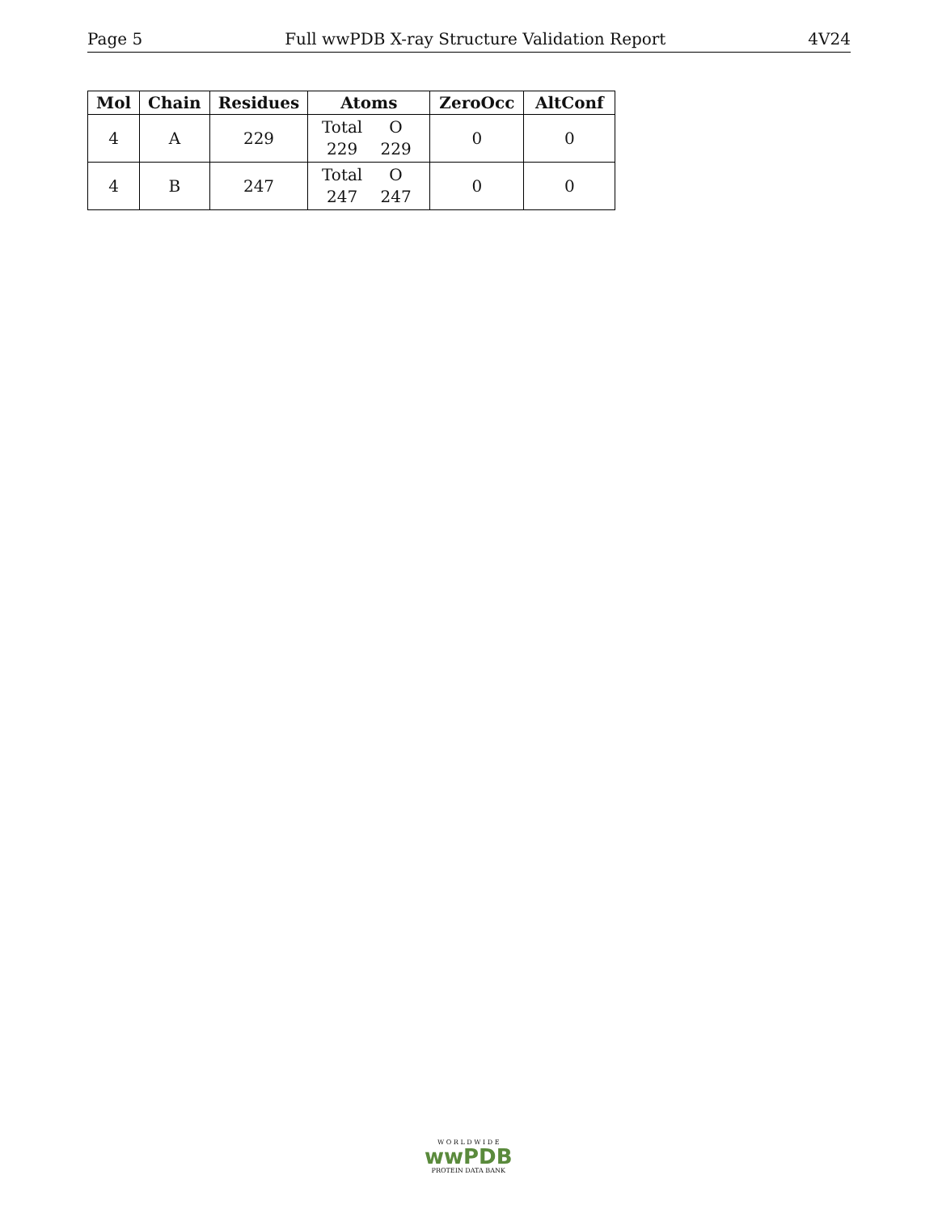Page 5 Full wwPDB X-ray Structure Validation Report 4V24
| Mol | Chain | Residues | Atoms | ZeroOcc | AltConf |
| --- | --- | --- | --- | --- | --- |
| 4 | A | 229 | Total O 229 229 | 0 | 0 |
| 4 | B | 247 | Total O 247 247 | 0 | 0 |
W O R L D W I D E
wwPDB
PROTEIN DATA BANK